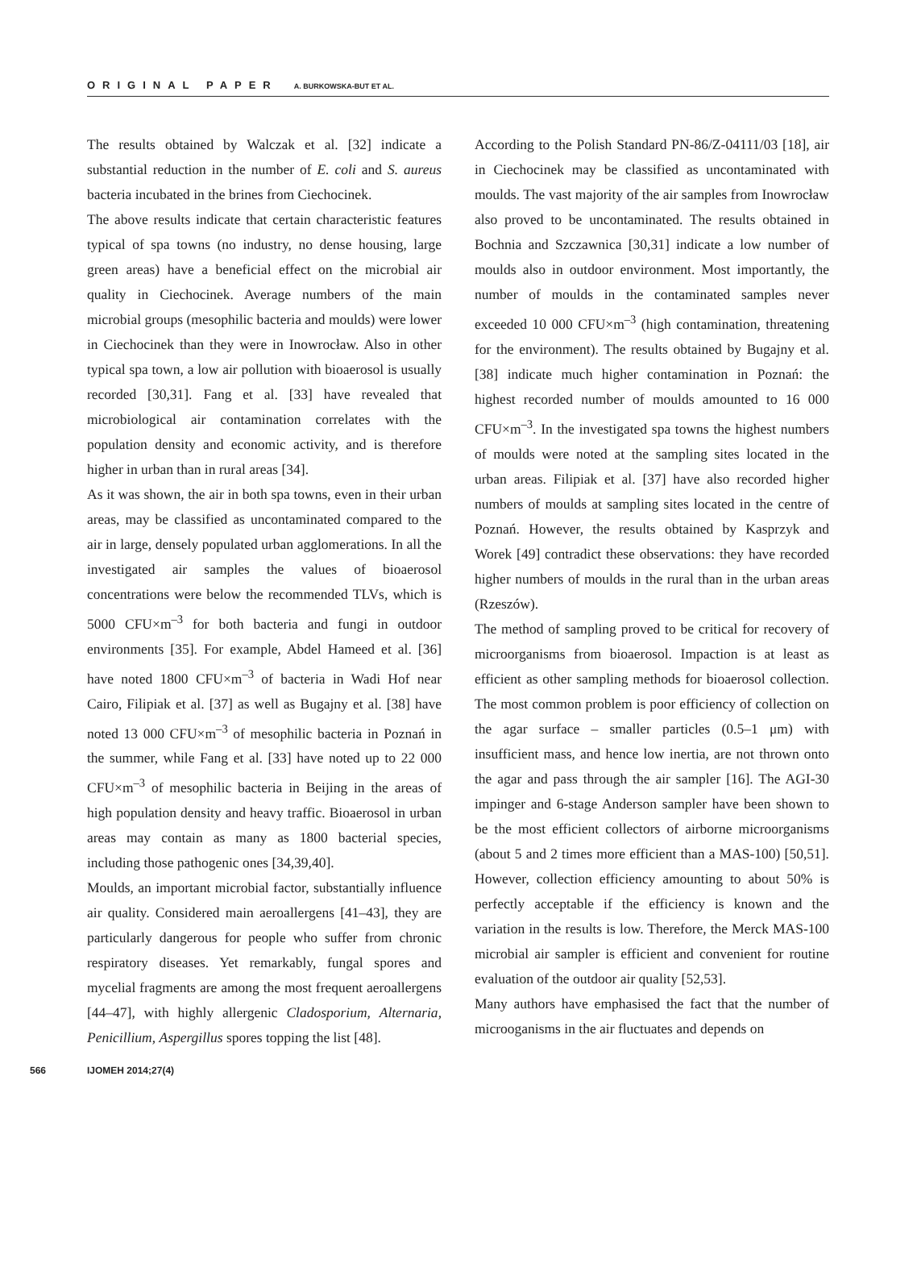ORIGINAL PAPER A. BURKOWSKA-BUT ET AL.
The results obtained by Walczak et al. [32] indicate a substantial reduction in the number of E. coli and S. aureus bacteria incubated in the brines from Ciechocinek.
The above results indicate that certain characteristic features typical of spa towns (no industry, no dense housing, large green areas) have a beneficial effect on the microbial air quality in Ciechocinek. Average numbers of the main microbial groups (mesophilic bacteria and moulds) were lower in Ciechocinek than they were in Inowrocław. Also in other typical spa town, a low air pollution with bioaerosol is usually recorded [30,31]. Fang et al. [33] have revealed that microbiological air contamination correlates with the population density and economic activity, and is therefore higher in urban than in rural areas [34].
As it was shown, the air in both spa towns, even in their urban areas, may be classified as uncontaminated compared to the air in large, densely populated urban agglomerations. In all the investigated air samples the values of bioaerosol concentrations were below the recommended TLVs, which is 5000 CFU×m<sup>–3</sup> for both bacteria and fungi in outdoor environments [35]. For example, Abdel Hameed et al. [36] have noted 1800 CFU×m<sup>–3</sup> of bacteria in Wadi Hof near Cairo, Filipiak et al. [37] as well as Bugajny et al. [38] have noted 13 000 CFU×m<sup>–3</sup> of mesophilic bacteria in Poznań in the summer, while Fang et al. [33] have noted up to 22 000 CFU×m<sup>–3</sup> of mesophilic bacteria in Beijing in the areas of high population density and heavy traffic. Bioaerosol in urban areas may contain as many as 1800 bacterial species, including those pathogenic ones [34,39,40].
Moulds, an important microbial factor, substantially influence air quality. Considered main aeroallergens [41–43], they are particularly dangerous for people who suffer from chronic respiratory diseases. Yet remarkably, fungal spores and mycelial fragments are among the most frequent aeroallergens [44–47], with highly allergenic Cladosporium, Alternaria, Penicillium, Aspergillus spores topping the list [48].
According to the Polish Standard PN-86/Z-04111/03 [18], air in Ciechocinek may be classified as uncontaminated with moulds. The vast majority of the air samples from Inowrocław also proved to be uncontaminated. The results obtained in Bochnia and Szczawnica [30,31] indicate a low number of moulds also in outdoor environment. Most importantly, the number of moulds in the contaminated samples never exceeded 10 000 CFU×m<sup>–3</sup> (high contamination, threatening for the environment). The results obtained by Bugajny et al. [38] indicate much higher contamination in Poznań: the highest recorded number of moulds amounted to 16 000 CFU×m<sup>–3</sup>. In the investigated spa towns the highest numbers of moulds were noted at the sampling sites located in the urban areas. Filipiak et al. [37] have also recorded higher numbers of moulds at sampling sites located in the centre of Poznań. However, the results obtained by Kasprzyk and Worek [49] contradict these observations: they have recorded higher numbers of moulds in the rural than in the urban areas (Rzeszów).
The method of sampling proved to be critical for recovery of microorganisms from bioaerosol. Impaction is at least as efficient as other sampling methods for bioaerosol collection. The most common problem is poor efficiency of collection on the agar surface – smaller particles (0.5–1 μm) with insufficient mass, and hence low inertia, are not thrown onto the agar and pass through the air sampler [16]. The AGI-30 impinger and 6-stage Anderson sampler have been shown to be the most efficient collectors of airborne microorganisms (about 5 and 2 times more efficient than a MAS-100) [50,51]. However, collection efficiency amounting to about 50% is perfectly acceptable if the efficiency is known and the variation in the results is low. Therefore, the Merck MAS-100 microbial air sampler is efficient and convenient for routine evaluation of the outdoor air quality [52,53].
Many authors have emphasised the fact that the number of microoganisms in the air fluctuates and depends on
566 IJOMEH 2014;27(4)